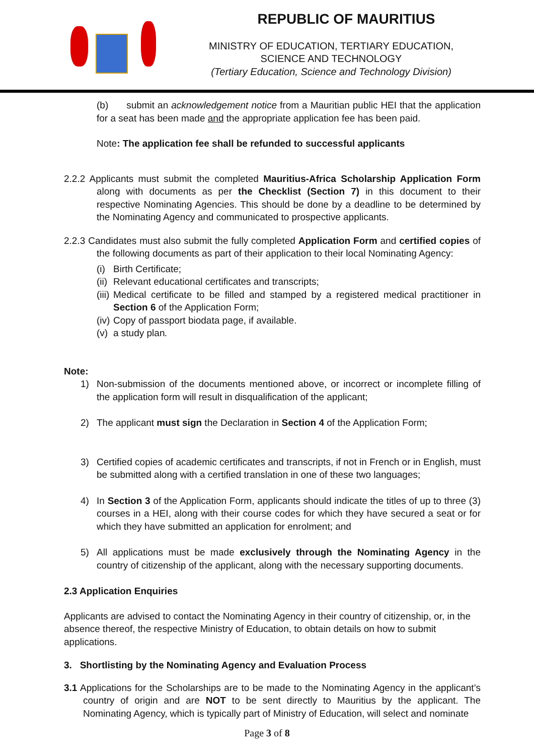REPUBLIC OF MAURITIUS
MINISTRY OF EDUCATION, TERTIARY EDUCATION,
SCIENCE AND TECHNOLOGY
(Tertiary Education, Science and Technology Division)
(b) submit an acknowledgement notice from a Mauritian public HEI that the application for a seat has been made and the appropriate application fee has been paid.
Note: The application fee shall be refunded to successful applicants
2.2.2 Applicants must submit the completed Mauritius-Africa Scholarship Application Form along with documents as per the Checklist (Section 7) in this document to their respective Nominating Agencies. This should be done by a deadline to be determined by the Nominating Agency and communicated to prospective applicants.
2.2.3 Candidates must also submit the fully completed Application Form and certified copies of the following documents as part of their application to their local Nominating Agency:
(i) Birth Certificate;
(ii) Relevant educational certificates and transcripts;
(iii) Medical certificate to be filled and stamped by a registered medical practitioner in Section 6 of the Application Form;
(iv) Copy of passport biodata page, if available.
(v) a study plan.
Note:
1) Non-submission of the documents mentioned above, or incorrect or incomplete filling of the application form will result in disqualification of the applicant;
2) The applicant must sign the Declaration in Section 4 of the Application Form;
3) Certified copies of academic certificates and transcripts, if not in French or in English, must be submitted along with a certified translation in one of these two languages;
4) In Section 3 of the Application Form, applicants should indicate the titles of up to three (3) courses in a HEI, along with their course codes for which they have secured a seat or for which they have submitted an application for enrolment; and
5) All applications must be made exclusively through the Nominating Agency in the country of citizenship of the applicant, along with the necessary supporting documents.
2.3 Application Enquiries
Applicants are advised to contact the Nominating Agency in their country of citizenship, or, in the absence thereof, the respective Ministry of Education, to obtain details on how to submit applications.
3. Shortlisting by the Nominating Agency and Evaluation Process
3.1 Applications for the Scholarships are to be made to the Nominating Agency in the applicant’s country of origin and are NOT to be sent directly to Mauritius by the applicant. The Nominating Agency, which is typically part of Ministry of Education, will select and nominate
Page 3 of 8